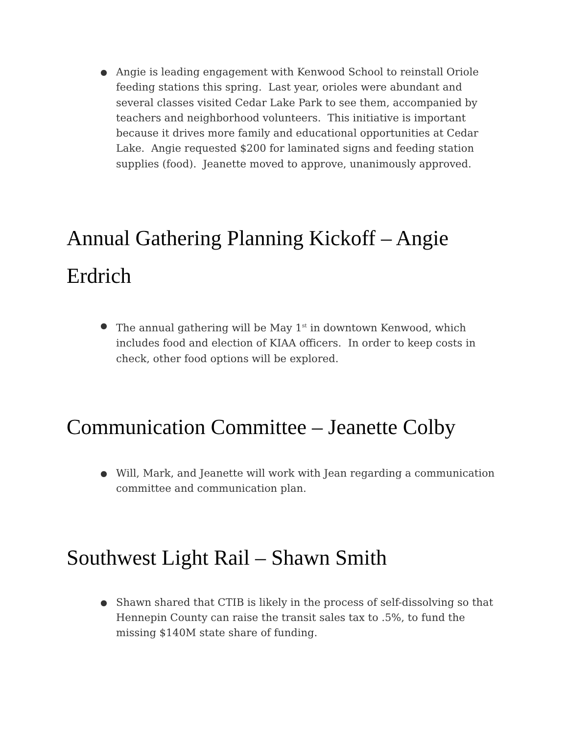● Angie is leading engagement with Kenwood School to reinstall Oriole feeding stations this spring. Last year, orioles were abundant and several classes visited Cedar Lake Park to see them, accompanied by teachers and neighborhood volunteers. This initiative is important because it drives more family and educational opportunities at Cedar Lake. Angie requested $200 for laminated signs and feeding station supplies (food). Jeanette moved to approve, unanimously approved.
Annual Gathering Planning Kickoff – Angie Erdrich
● The annual gathering will be May 1<sup>st</sup> in downtown Kenwood, which includes food and election of KIAA officers. In order to keep costs in check, other food options will be explored.
Communication Committee – Jeanette Colby
● Will, Mark, and Jeanette will work with Jean regarding a communication committee and communication plan.
Southwest Light Rail – Shawn Smith
● Shawn shared that CTIB is likely in the process of self-dissolving so that Hennepin County can raise the transit sales tax to .5%, to fund the missing $140M state share of funding.